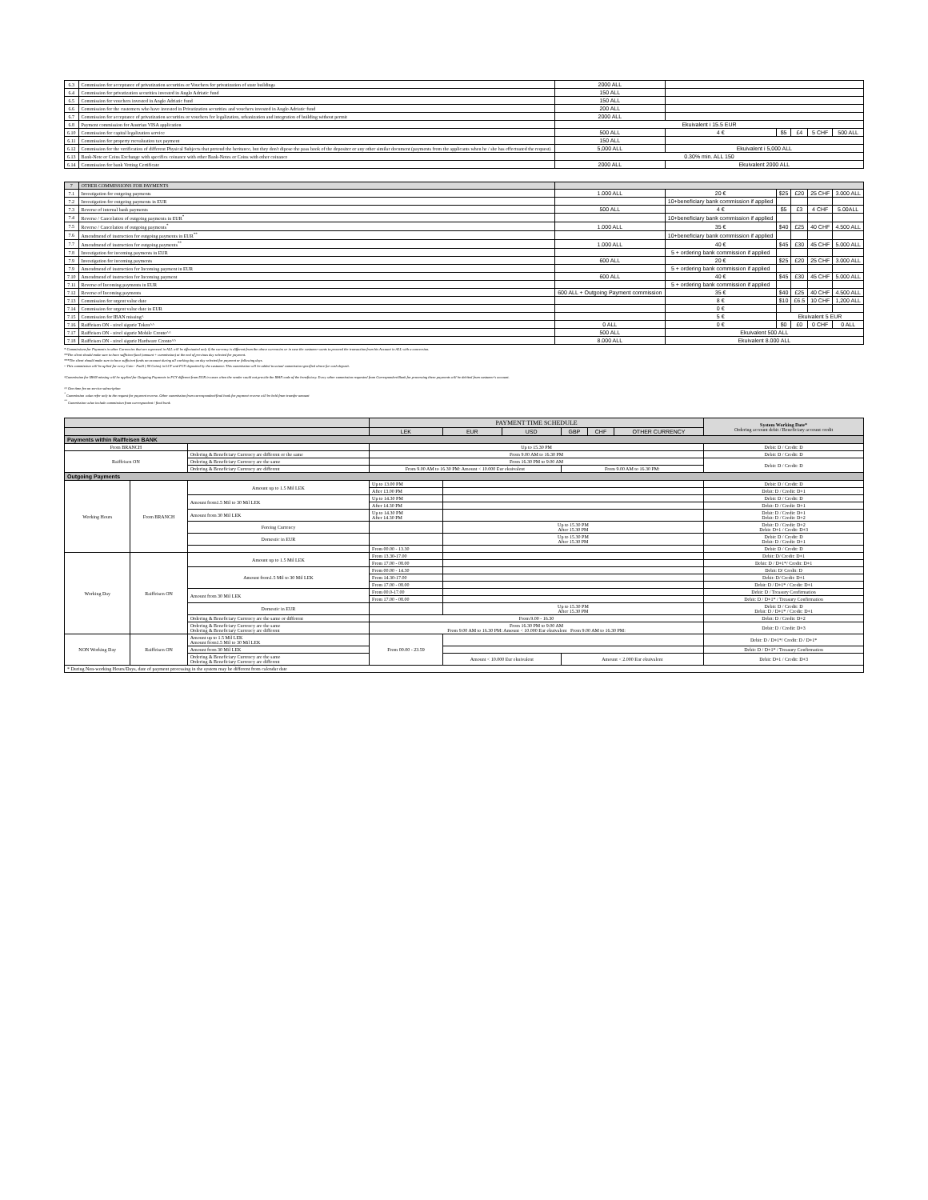| 6.3 | Commission for acceptance of privatization securities or Vouchers for privatization of state buildings | 2000 ALL | | | | | |
| 6.4 | Commission for privatization securities invested in Anglo Adriatic fund | 150 ALL | | | | | |
| 6.5 | Commission for vouchers invested in Anglo Adriatic fund | 150 ALL | | | | | |
| 6.6 | Commission for the customers who have invested in Privatization securities and vouchers invested in Anglo Adriatic fund | 200 ALL | | | | | |
| 6.7 | Commission for acceptance of privatization securities or vouchers for legalization, urbanization and integration of building without permit | 2000 ALL | | | | | |
| 6.8 | Payment commission for Austrian VISA application | Ekuivalent i 15.5 EUR | | | | | |
| 6.10 | Commission for capital legalization service | 500 ALL | 4 € | $5 | £4 | 5 CHF | 500 ALL |
| 6.11 | Commission for property reevaluation tax payment | 150 ALL | | | | | |
| 6.12 | Commission for the verification of different Physical Subjects that pretend the heritance, but they don't dipose the pass book of the depositer or any other similar document (payments from the applicants when he / she has effectuated the request) | 5,000 ALL | Ekuivalent i 5,000 ALL | | | | |
| 6.13 | Bank-Note or Coins Exchange with specifics coinance with other Bank-Notes or Coins with other coinance | 0.30% min. ALL 150 | | | | | |
| 6.14 | Commission for bank Vetting Certificate | 2000 ALL | Ekuivalent 2000 ALL | | | | |
| 7 | OTHER COMMISSIONS FOR PAYMENTS | | | | | | |
| 7.1 | Investigation for outgoing payments | 1.000 ALL | 20 € | $25 | £20 | 25 CHF | 3.000 ALL |
| 7.2 | Investigation for outgoing payments in EUR | | 10+beneficiary bank commission if applied | | | | |
| 7.3 | Reverse of internal bank payments | 500 ALL | 4 € | $5 | £3 | 4 CHF | 5.00ALL |
| 7.4 | Reverse / Cancelation of outgoing payments in EUR<sup>*</sup> | | 10+beneficiary bank commission if applied | | | | |
| 7.5 | Reverse / Cancelation of outgoing payments<sup>*</sup> | 1.000 ALL | 35 € | $40 | £25 | 40 CHF | 4.500 ALL |
| 7.6 | Amendmend of instruction for outgoing payments in EUR<sup>**</sup> | | 10+beneficiary bank commission if applied | | | | |
| 7.7 | Amendmend of instruction for outgoing payments<sup>**</sup> | 1.000 ALL | 40 € | $45 | £30 | 45 CHF | 5.000 ALL |
| 7.8 | Investigation for incoming payments in EUR | | 5 + ordering bank commission if applied | | | | |
| 7.9 | Investigation for incoming payments | 600 ALL | 20 € | $25 | £20 | 25 CHF | 3.000 ALL |
| 7.9 | Amendmend of instruction for Incoming payment in EUR | | 5 + ordering bank commission if applied | | | | |
| 7.10 | Amendmend of instruction for Incoming payment | 600 ALL | 40 € | $45 | £30 | 45 CHF | 5.000 ALL |
| 7.11 | Reverse of Incoming payments in EUR | | 5 + ordering bank commission if applied | | | | |
| 7.12 | Reverse of Incoming payments | 600 ALL + Outgoing Payment commission | 35 € | $40 | £25 | 40 CHF | 4.500 ALL |
| 7.13 | Commission for urgent value date | | 8 € | $10 | £6.5 | 10 CHF | 1,200 ALL |
| 7.14 | Commission for urgent value date in EUR | | 0 € | | | | |
| 7.15 | Commission for IBAN missing^ | | 5 € | Ekuivalent 5 EUR | | | |
| 7.16 | Raiffeisen ON - nivel sigurie Token^^ | 0 ALL | 0 € | $0 | £0 | 0 CHF | 0 ALL |
| 7.17 | Raiffeisen ON - nivel sigurie Mobile Cronto^^ | 500 ALL | Ekuivalent 500 ALL | | | | |
| 7.18 | Raiffeisen ON - nivel sigurie Hardware Cronto^^ | 8.000 ALL | Ekuivalent 8.000 ALL | | | | |
* Commissions for Payments in other Currencies that are expressed in ALL will be effectuated only if the currency is different from the above currencies or in case the customer wants to proceed the transaction from his Account in ALL with a conversion.
**The client should make sure to have sufficient fund (amount + commission) at the end of previous day selected for payment.
***The client should make sure to have sufficient funds on account during all working day on day selected for payment or following days.
~ This commission will be aplied for every Coin - Fadil ( 50 Coins) in LCY and FCY deposited by the customer. This commission will be added to actual commission specified above for cash deposit.
^Commission for IBAN missing will be applied for Outgoing Payments in FCY different from EUR in cases when the sender could not provide the IBAN code of the beneficiary. Every other commission requested from Correspondent Bank for processing these payments will be debited from customer's account.
^^ One time fee on service subscription
<sup>*</sup> Commission value refer only to the request for payment reverse. Other commission from correspondent/final bank for payment reverse will be held from transfer amount
<sup>**</sup> Commission value include commission from correspondent / final bank
| | | | PAYMENT TIME SCHEDULE | | | | | | System Working Date* Ordering account debit / Beneficiary account credit |
| | | | LEK | EUR | USD | GBP | CHF | OTHER CURRENCY | |
| Payments within Raiffeisen BANK | | | | | | | | | |
| From BRANCH | | | Up to 15.30 PM | | | | | | Debit: D / Credit: D |
| Raiffeisen ON | | Ordering & Beneficiary Currency are different or the same | From 9.00 AM to 16.30 PM | | | | | | Debit: D / Credit: D |
| | | Ordering & Beneficiary Currency are the same | From 16.30 PM to 9.00 AM | | | | | | Debit: D / Credit: D |
| | | Ordering & Beneficiary Currency are different | From 9.00 AM to 16.30 PM: Amount < 10.000 Eur ekuivalent | | | From 9.00 AM to 16.30 PM: | | | |
| Outgoing Payments | | | | | | | | | |
| Working Hours | From BRANCH | Amount up to 1.5 Mil LEK | Up to 13.00 PM | | | | | | Debit: D / Credit: D |
| | | | After 13.00 PM | | | | | | Debit: D / Credit: D+1 |
| | | Amount from1.5 Mil to 30 Mil LEK | Up to 14.30 PM | | | | | | Debit: D / Credit: D |
| | | | After 14.30 PM | | | | | | Debit: D / Credit: D+1 |
| | | Amount from 30 Mil LEK | Up to 14.30 PM After 14.30 PM | | | | | | Debit: D / Credit: D+1 Debit: D / Credit: D+2 |
| | | Foreing Currency | | Up to 15.30 PM After 15.30 PM | | | | | Debit: D / Credit: D+2 Debit: D+1 / Credit: D+3 |
| | | Domestic in EUR | | Up to 15.30 PM After 15.30 PM | | | | | Debit: D / Credit: D Debit: D / Credit: D+1 |
| | | | From 00.00 - 13.30 | | | | | | Debit: D / Credit: D |
| Working Day | Raiffeisen ON | Amount up to 1.5 Mil LEK | From 13.30-17.00 | | | | | | Debit: D/ Credit: D+1 |
| | | | From 17.00 - 08.00 | | | | | | Debit: D / D+1*/ Credit: D+1 |
| | | Amount from1.5 Mil to 30 Mil LEK | From 00.00 - 14.30 | | | | | | Debit: D/ Credit: D |
| | | | From 14.30-17.00 | | | | | | Debit: D/ Credit: D+1 |
| | | | From 17.00 - 08.00 | | | | | | Debit: D / D+1* / Credit: D+1 |
| | | Amount from 30 Mil LEK | From 00.0-17.00 | | | | | | Debit: D / Treasury Confirmation |
| | | | From 17.00 - 08.00 | | | | | | Debit: D / D+1* / Treasury Confirmation |
| | | Domestic in EUR | | Up to 15.30 PM After 15.30 PM | | | | | Debit: D / Credit: D Debit: D / D+1* / Credit: D+1 |
| | | Ordering & Beneficiary Currency are the same or different | From 9.00 - 16.30 | | | | | | Debit: D / Credit: D+2 |
| | | Ordering & Beneficiary Currency are the same Ordering & Beneficiary Currency are different | From 16.30 PM to 9.00 AM From 9.00 AM to 16.30 PM: Amount < 10.000 Eur ekuivalent From 9.00 AM to 16.30 PM: | | | | | | Debit: D / Credit: D+3 |
| NON Working Day | Raiffeisen ON | Amount up to 1.5 Mil LEK Amount from1.5 Mil to 30 Mil LEK | From 00.00 - 23.59 | | | | | | Debit: D / D+1*/ Credit: D / D+1* |
| | | Amount from 30 Mil LEK | | | | | | | Debit: D / D+1* / Treasury Confirmation |
| | | Ordering & Beneficiary Currency are the same Ordering & Beneficiary Currency are different | | Amount < 10.000 Eur ekuivalent | | Amount < 2.000 Eur ekuivalent | | | Debit: D+1 / Credit: D+3 |
| * During Non-working Hours/Days, date of payment processing in the system may be different from calendar date | | | | | | | | | |